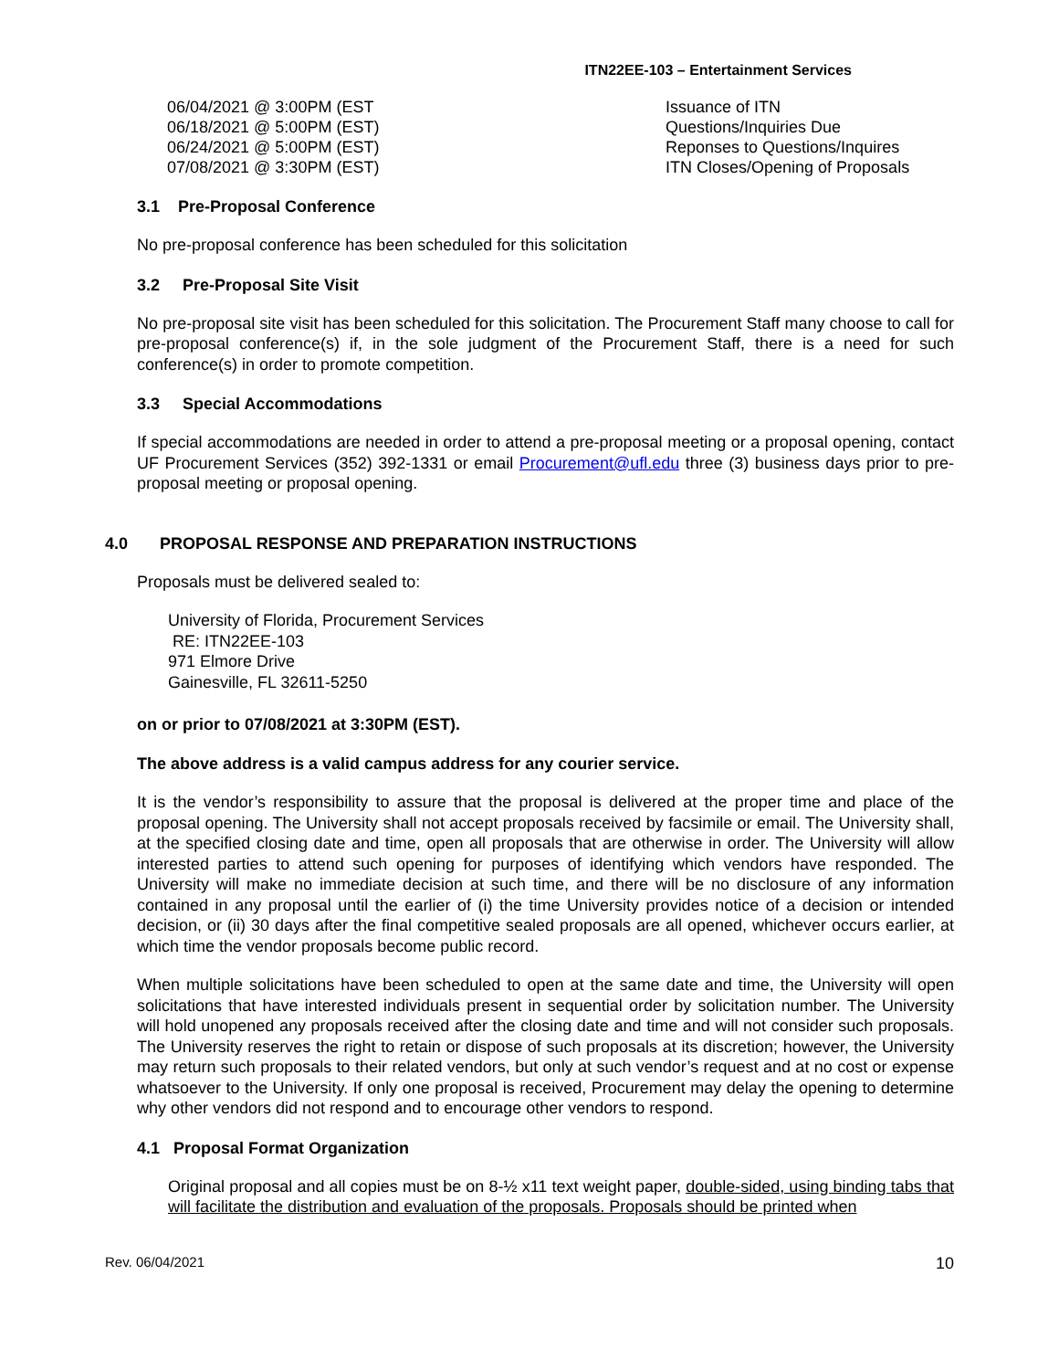ITN22EE-103 – Entertainment Services
| 06/04/2021 @ 3:00PM (EST | Issuance of ITN |
| 06/18/2021 @ 5:00PM (EST) | Questions/Inquiries Due |
| 06/24/2021 @ 5:00PM (EST) | Reponses to Questions/Inquires |
| 07/08/2021 @ 3:30PM (EST) | ITN Closes/Opening of Proposals |
3.1 Pre-Proposal Conference
No pre-proposal conference has been scheduled for this solicitation
3.2 Pre-Proposal Site Visit
No pre-proposal site visit has been scheduled for this solicitation. The Procurement Staff many choose to call for pre-proposal conference(s) if, in the sole judgment of the Procurement Staff, there is a need for such conference(s) in order to promote competition.
3.3 Special Accommodations
If special accommodations are needed in order to attend a pre-proposal meeting or a proposal opening, contact UF Procurement Services (352) 392-1331 or email Procurement@ufl.edu three (3) business days prior to pre-proposal meeting or proposal opening.
4.0 PROPOSAL RESPONSE AND PREPARATION INSTRUCTIONS
Proposals must be delivered sealed to:
University of Florida, Procurement Services
RE: ITN22EE-103
971 Elmore Drive
Gainesville, FL 32611-5250
on or prior to 07/08/2021 at 3:30PM (EST).
The above address is a valid campus address for any courier service.
It is the vendor’s responsibility to assure that the proposal is delivered at the proper time and place of the proposal opening. The University shall not accept proposals received by facsimile or email. The University shall, at the specified closing date and time, open all proposals that are otherwise in order. The University will allow interested parties to attend such opening for purposes of identifying which vendors have responded. The University will make no immediate decision at such time, and there will be no disclosure of any information contained in any proposal until the earlier of (i) the time University provides notice of a decision or intended decision, or (ii) 30 days after the final competitive sealed proposals are all opened, whichever occurs earlier, at which time the vendor proposals become public record.
When multiple solicitations have been scheduled to open at the same date and time, the University will open solicitations that have interested individuals present in sequential order by solicitation number. The University will hold unopened any proposals received after the closing date and time and will not consider such proposals. The University reserves the right to retain or dispose of such proposals at its discretion; however, the University may return such proposals to their related vendors, but only at such vendor’s request and at no cost or expense whatsoever to the University. If only one proposal is received, Procurement may delay the opening to determine why other vendors did not respond and to encourage other vendors to respond.
4.1 Proposal Format Organization
Original proposal and all copies must be on 8-½ x11 text weight paper, double-sided, using binding tabs that will facilitate the distribution and evaluation of the proposals. Proposals should be printed when
Rev. 06/04/2021 10